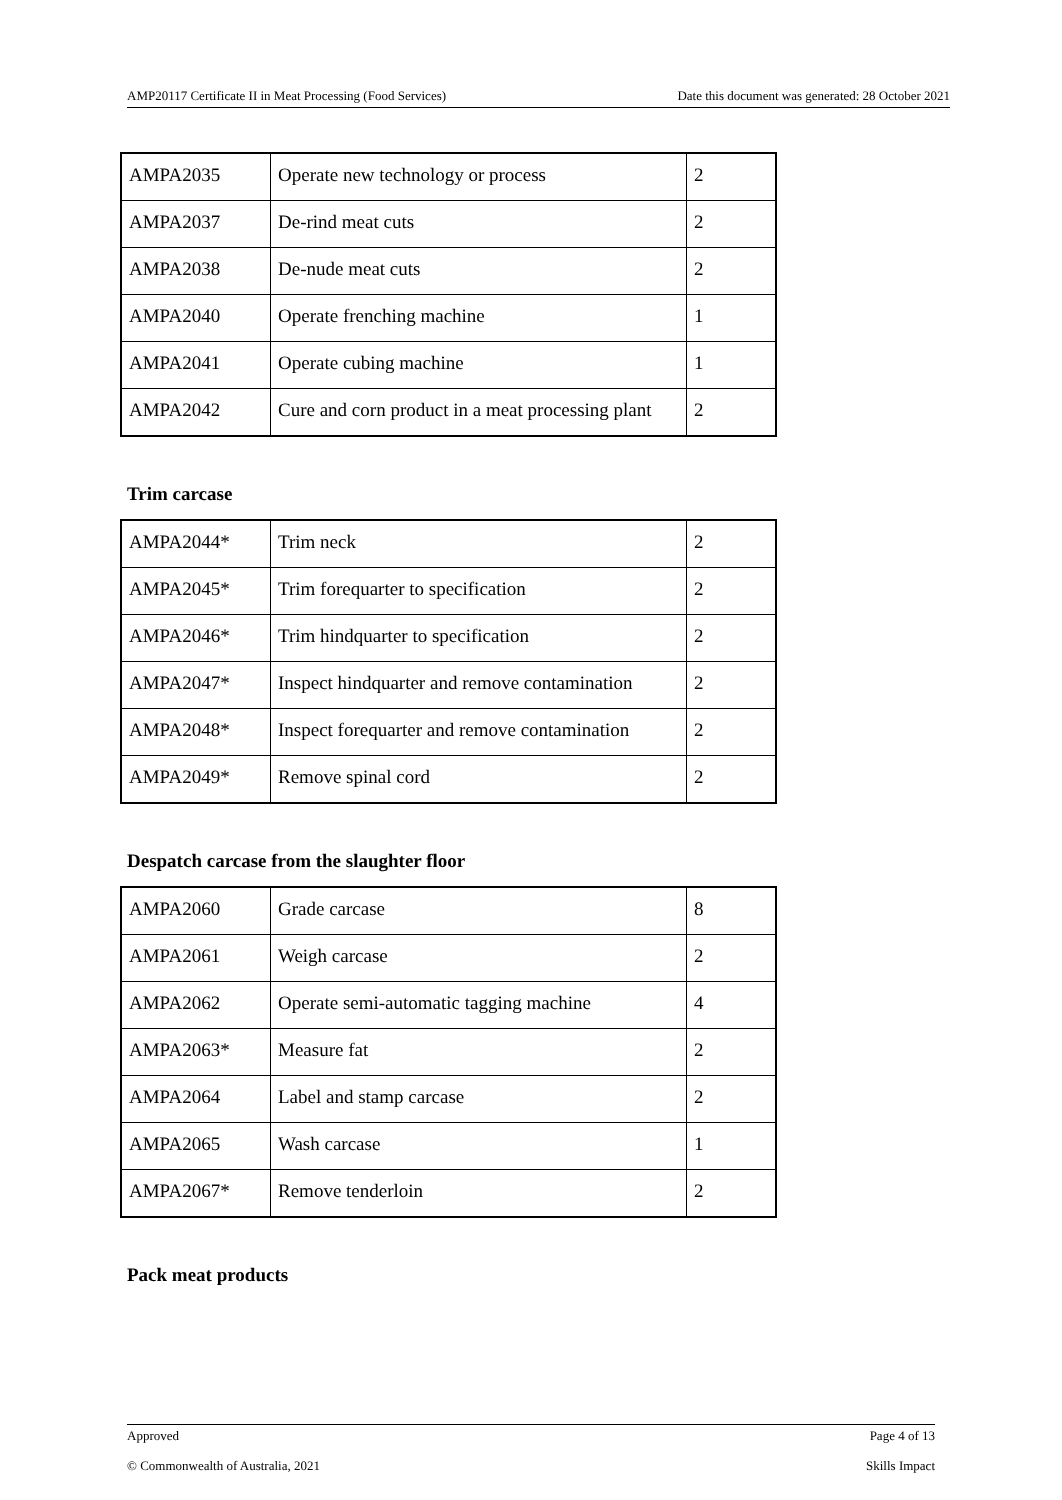AMP20117 Certificate II in Meat Processing (Food Services) Date this document was generated: 28 October 2021
| AMPA2035 | Operate new technology or process | 2 |
| AMPA2037 | De-rind meat cuts | 2 |
| AMPA2038 | De-nude meat cuts | 2 |
| AMPA2040 | Operate frenching machine | 1 |
| AMPA2041 | Operate cubing machine | 1 |
| AMPA2042 | Cure and corn product in a meat processing plant | 2 |
Trim carcase
| AMPA2044* | Trim neck | 2 |
| AMPA2045* | Trim forequarter to specification | 2 |
| AMPA2046* | Trim hindquarter to specification | 2 |
| AMPA2047* | Inspect hindquarter and remove contamination | 2 |
| AMPA2048* | Inspect forequarter and remove contamination | 2 |
| AMPA2049* | Remove spinal cord | 2 |
Despatch carcase from the slaughter floor
| AMPA2060 | Grade carcase | 8 |
| AMPA2061 | Weigh carcase | 2 |
| AMPA2062 | Operate semi-automatic tagging machine | 4 |
| AMPA2063* | Measure fat | 2 |
| AMPA2064 | Label and stamp carcase | 2 |
| AMPA2065 | Wash carcase | 1 |
| AMPA2067* | Remove tenderloin | 2 |
Pack meat products
Approved Page 4 of 13
© Commonwealth of Australia, 2021 Skills Impact